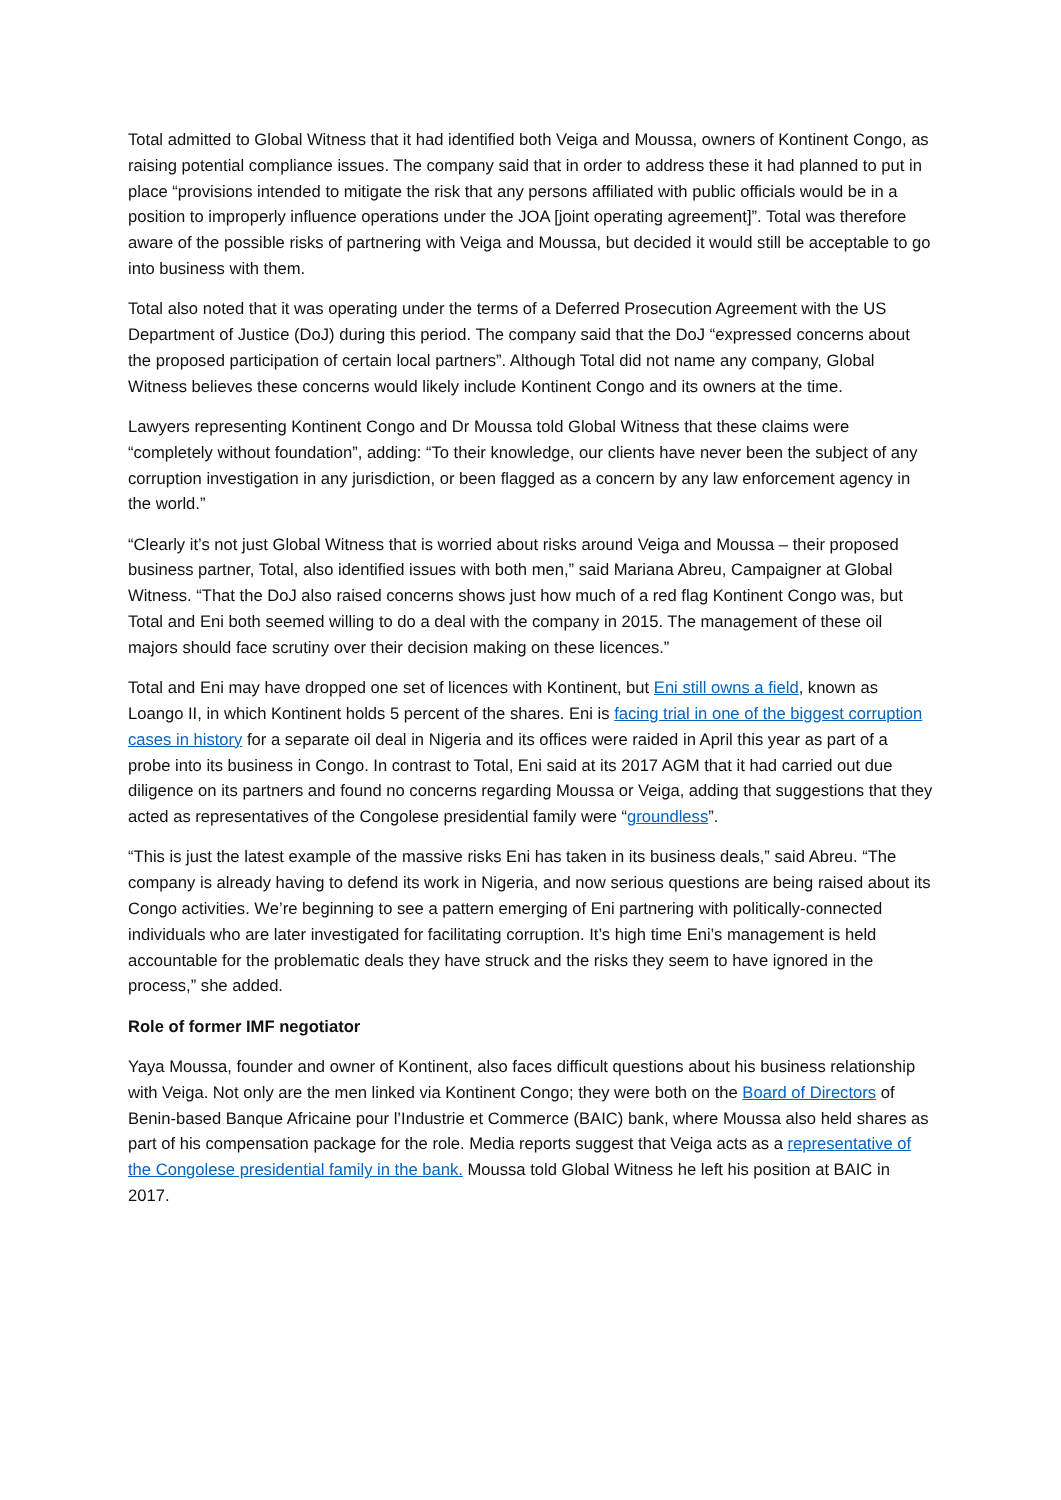Total admitted to Global Witness that it had identified both Veiga and Moussa, owners of Kontinent Congo, as raising potential compliance issues. The company said that in order to address these it had planned to put in place “provisions intended to mitigate the risk that any persons affiliated with public officials would be in a position to improperly influence operations under the JOA [joint operating agreement]”. Total was therefore aware of the possible risks of partnering with Veiga and Moussa, but decided it would still be acceptable to go into business with them.
Total also noted that it was operating under the terms of a Deferred Prosecution Agreement with the US Department of Justice (DoJ) during this period. The company said that the DoJ “expressed concerns about the proposed participation of certain local partners”. Although Total did not name any company, Global Witness believes these concerns would likely include Kontinent Congo and its owners at the time.
Lawyers representing Kontinent Congo and Dr Moussa told Global Witness that these claims were “completely without foundation”, adding: “To their knowledge, our clients have never been the subject of any corruption investigation in any jurisdiction, or been flagged as a concern by any law enforcement agency in the world.”
“Clearly it’s not just Global Witness that is worried about risks around Veiga and Moussa – their proposed business partner, Total, also identified issues with both men,” said Mariana Abreu, Campaigner at Global Witness. “That the DoJ also raised concerns shows just how much of a red flag Kontinent Congo was, but Total and Eni both seemed willing to do a deal with the company in 2015. The management of these oil majors should face scrutiny over their decision making on these licences.”
Total and Eni may have dropped one set of licences with Kontinent, but Eni still owns a field, known as Loango II, in which Kontinent holds 5 percent of the shares. Eni is facing trial in one of the biggest corruption cases in history for a separate oil deal in Nigeria and its offices were raided in April this year as part of a probe into its business in Congo. In contrast to Total, Eni said at its 2017 AGM that it had carried out due diligence on its partners and found no concerns regarding Moussa or Veiga, adding that suggestions that they acted as representatives of the Congolese presidential family were “groundless”.
“This is just the latest example of the massive risks Eni has taken in its business deals,” said Abreu. “The company is already having to defend its work in Nigeria, and now serious questions are being raised about its Congo activities. We’re beginning to see a pattern emerging of Eni partnering with politically-connected individuals who are later investigated for facilitating corruption. It’s high time Eni’s management is held accountable for the problematic deals they have struck and the risks they seem to have ignored in the process,” she added.
Role of former IMF negotiator
Yaya Moussa, founder and owner of Kontinent, also faces difficult questions about his business relationship with Veiga. Not only are the men linked via Kontinent Congo; they were both on the Board of Directors of Benin-based Banque Africaine pour l’Industrie et Commerce (BAIC) bank, where Moussa also held shares as part of his compensation package for the role. Media reports suggest that Veiga acts as a representative of the Congolese presidential family in the bank. Moussa told Global Witness he left his position at BAIC in 2017.